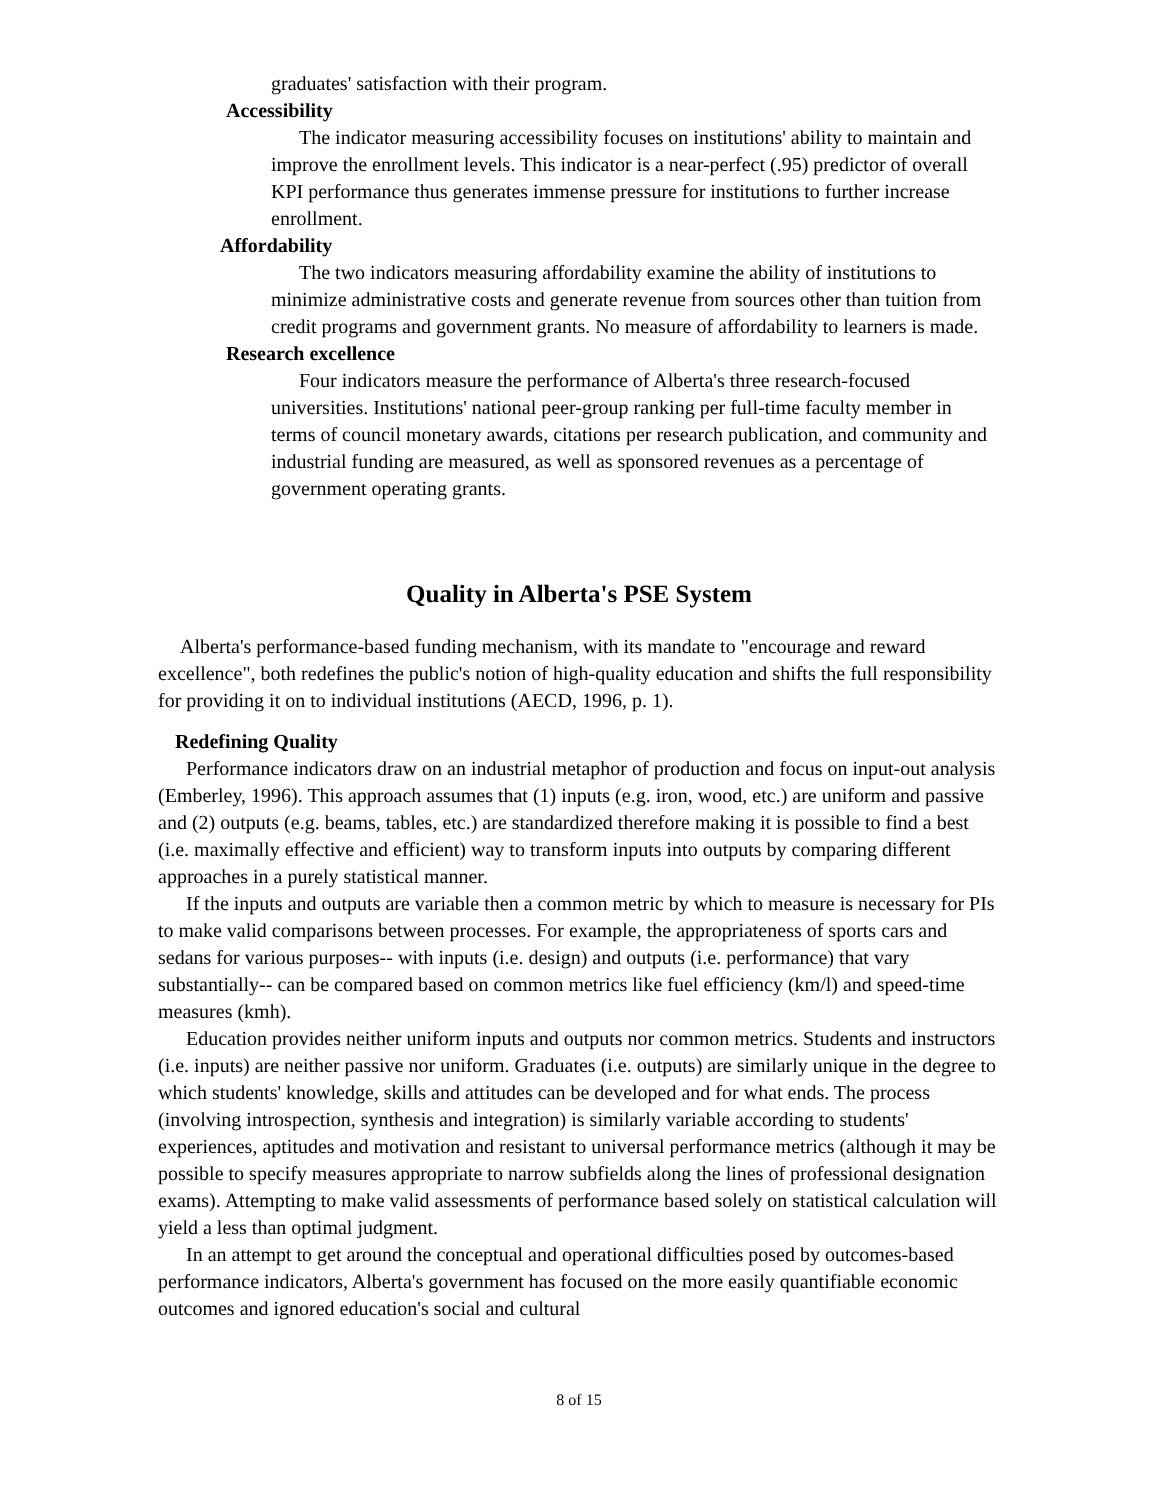graduates' satisfaction with their program.
Accessibility
The indicator measuring accessibility focuses on institutions' ability to maintain and improve the enrollment levels. This indicator is a near-perfect (.95) predictor of overall KPI performance thus generates immense pressure for institutions to further increase enrollment.
Affordability
The two indicators measuring affordability examine the ability of institutions to minimize administrative costs and generate revenue from sources other than tuition from credit programs and government grants. No measure of affordability to learners is made.
Research excellence
Four indicators measure the performance of Alberta's three research-focused universities. Institutions' national peer-group ranking per full-time faculty member in terms of council monetary awards, citations per research publication, and community and industrial funding are measured, as well as sponsored revenues as a percentage of government operating grants.
Quality in Alberta's PSE System
Alberta's performance-based funding mechanism, with its mandate to "encourage and reward excellence", both redefines the public's notion of high-quality education and shifts the full responsibility for providing it on to individual institutions (AECD, 1996, p. 1).
Redefining Quality
Performance indicators draw on an industrial metaphor of production and focus on input-out analysis (Emberley, 1996). This approach assumes that (1) inputs (e.g. iron, wood, etc.) are uniform and passive and (2) outputs (e.g. beams, tables, etc.) are standardized therefore making it is possible to find a best (i.e. maximally effective and efficient) way to transform inputs into outputs by comparing different approaches in a purely statistical manner.
If the inputs and outputs are variable then a common metric by which to measure is necessary for PIs to make valid comparisons between processes. For example, the appropriateness of sports cars and sedans for various purposes-- with inputs (i.e. design) and outputs (i.e. performance) that vary substantially-- can be compared based on common metrics like fuel efficiency (km/l) and speed-time measures (kmh).
Education provides neither uniform inputs and outputs nor common metrics. Students and instructors (i.e. inputs) are neither passive nor uniform. Graduates (i.e. outputs) are similarly unique in the degree to which students' knowledge, skills and attitudes can be developed and for what ends. The process (involving introspection, synthesis and integration) is similarly variable according to students' experiences, aptitudes and motivation and resistant to universal performance metrics (although it may be possible to specify measures appropriate to narrow subfields along the lines of professional designation exams). Attempting to make valid assessments of performance based solely on statistical calculation will yield a less than optimal judgment.
In an attempt to get around the conceptual and operational difficulties posed by outcomes-based performance indicators, Alberta's government has focused on the more easily quantifiable economic outcomes and ignored education's social and cultural
8 of 15